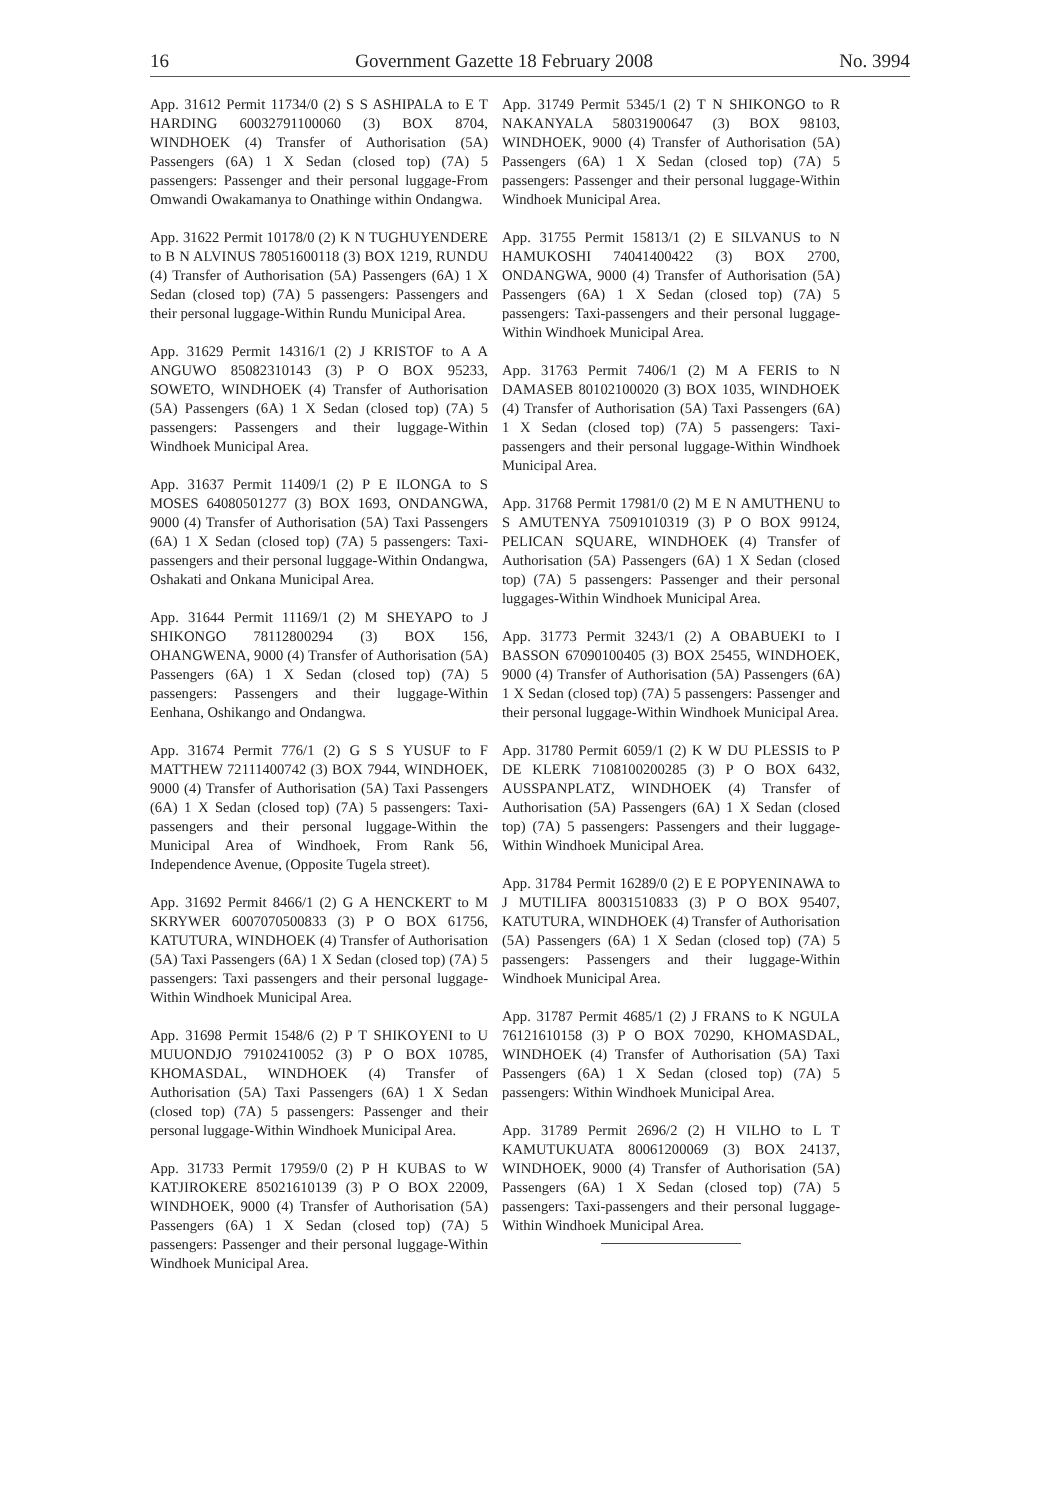16 Government Gazette 18 February 2008 No. 3994
App. 31612 Permit 11734/0 (2) S S ASHIPALA to E T HARDING 60032791100060 (3) BOX 8704, WINDHOEK (4) Transfer of Authorisation (5A) Passengers (6A) 1 X Sedan (closed top) (7A) 5 passengers: Passenger and their personal luggage-From Omwandi Owakamanya to Onathinge within Ondangwa.
App. 31622 Permit 10178/0 (2) K N TUGHUYENDERE to B N ALVINUS 78051600118 (3) BOX 1219, RUNDU (4) Transfer of Authorisation (5A) Passengers (6A) 1 X Sedan (closed top) (7A) 5 passengers: Passengers and their personal luggage-Within Rundu Municipal Area.
App. 31629 Permit 14316/1 (2) J KRISTOF to A A ANGUWO 85082310143 (3) P O BOX 95233, SOWETO, WINDHOEK (4) Transfer of Authorisation (5A) Passengers (6A) 1 X Sedan (closed top) (7A) 5 passengers: Passengers and their luggage-Within Windhoek Municipal Area.
App. 31637 Permit 11409/1 (2) P E ILONGA to S MOSES 64080501277 (3) BOX 1693, ONDANGWA, 9000 (4) Transfer of Authorisation (5A) Taxi Passengers (6A) 1 X Sedan (closed top) (7A) 5 passengers: Taxi-passengers and their personal luggage-Within Ondangwa, Oshakati and Onkana Municipal Area.
App. 31644 Permit 11169/1 (2) M SHEYAPO to J SHIKONGO 78112800294 (3) BOX 156, OHANGWENA, 9000 (4) Transfer of Authorisation (5A) Passengers (6A) 1 X Sedan (closed top) (7A) 5 passengers: Passengers and their luggage-Within Eenhana, Oshikango and Ondangwa.
App. 31674 Permit 776/1 (2) G S S YUSUF to F MATTHEW 72111400742 (3) BOX 7944, WINDHOEK, 9000 (4) Transfer of Authorisation (5A) Taxi Passengers (6A) 1 X Sedan (closed top) (7A) 5 passengers: Taxi-passengers and their personal luggage-Within the Municipal Area of Windhoek, From Rank 56, Independence Avenue, (Opposite Tugela street).
App. 31692 Permit 8466/1 (2) G A HENCKERT to M SKRYWER 6007070500833 (3) P O BOX 61756, KATUTURA, WINDHOEK (4) Transfer of Authorisation (5A) Taxi Passengers (6A) 1 X Sedan (closed top) (7A) 5 passengers: Taxi passengers and their personal luggage-Within Windhoek Municipal Area.
App. 31698 Permit 1548/6 (2) P T SHIKOYENI to U MUUONDJO 79102410052 (3) P O BOX 10785, KHOMASDAL, WINDHOEK (4) Transfer of Authorisation (5A) Taxi Passengers (6A) 1 X Sedan (closed top) (7A) 5 passengers: Passenger and their personal luggage-Within Windhoek Municipal Area.
App. 31733 Permit 17959/0 (2) P H KUBAS to W KATJIROKERE 85021610139 (3) P O BOX 22009, WINDHOEK, 9000 (4) Transfer of Authorisation (5A) Passengers (6A) 1 X Sedan (closed top) (7A) 5 passengers: Passenger and their personal luggage-Within Windhoek Municipal Area.
App. 31749 Permit 5345/1 (2) T N SHIKONGO to R NAKANYALA 58031900647 (3) BOX 98103, WINDHOEK, 9000 (4) Transfer of Authorisation (5A) Passengers (6A) 1 X Sedan (closed top) (7A) 5 passengers: Passenger and their personal luggage-Within Windhoek Municipal Area.
App. 31755 Permit 15813/1 (2) E SILVANUS to N HAMUKOSHI 74041400422 (3) BOX 2700, ONDANGWA, 9000 (4) Transfer of Authorisation (5A) Passengers (6A) 1 X Sedan (closed top) (7A) 5 passengers: Taxi-passengers and their personal luggage-Within Windhoek Municipal Area.
App. 31763 Permit 7406/1 (2) M A FERIS to N DAMASEB 80102100020 (3) BOX 1035, WINDHOEK (4) Transfer of Authorisation (5A) Taxi Passengers (6A) 1 X Sedan (closed top) (7A) 5 passengers: Taxi-passengers and their personal luggage-Within Windhoek Municipal Area.
App. 31768 Permit 17981/0 (2) M E N AMUTHENU to S AMUTENYA 75091010319 (3) P O BOX 99124, PELICAN SQUARE, WINDHOEK (4) Transfer of Authorisation (5A) Passengers (6A) 1 X Sedan (closed top) (7A) 5 passengers: Passenger and their personal luggages-Within Windhoek Municipal Area.
App. 31773 Permit 3243/1 (2) A OBABUEKI to I BASSON 67090100405 (3) BOX 25455, WINDHOEK, 9000 (4) Transfer of Authorisation (5A) Passengers (6A) 1 X Sedan (closed top) (7A) 5 passengers: Passenger and their personal luggage-Within Windhoek Municipal Area.
App. 31780 Permit 6059/1 (2) K W DU PLESSIS to P DE KLERK 7108100200285 (3) P O BOX 6432, AUSSPANPLATZ, WINDHOEK (4) Transfer of Authorisation (5A) Passengers (6A) 1 X Sedan (closed top) (7A) 5 passengers: Passengers and their luggage-Within Windhoek Municipal Area.
App. 31784 Permit 16289/0 (2) E E POPYENINAWA to J MUTILIFA 80031510833 (3) P O BOX 95407, KATUTURA, WINDHOEK (4) Transfer of Authorisation (5A) Passengers (6A) 1 X Sedan (closed top) (7A) 5 passengers: Passengers and their luggage-Within Windhoek Municipal Area.
App. 31787 Permit 4685/1 (2) J FRANS to K NGULA 76121610158 (3) P O BOX 70290, KHOMASDAL, WINDHOEK (4) Transfer of Authorisation (5A) Taxi Passengers (6A) 1 X Sedan (closed top) (7A) 5 passengers: Within Windhoek Municipal Area.
App. 31789 Permit 2696/2 (2) H VILHO to L T KAMUTUKUATA 80061200069 (3) BOX 24137, WINDHOEK, 9000 (4) Transfer of Authorisation (5A) Passengers (6A) 1 X Sedan (closed top) (7A) 5 passengers: Taxi-passengers and their personal luggage-Within Windhoek Municipal Area.